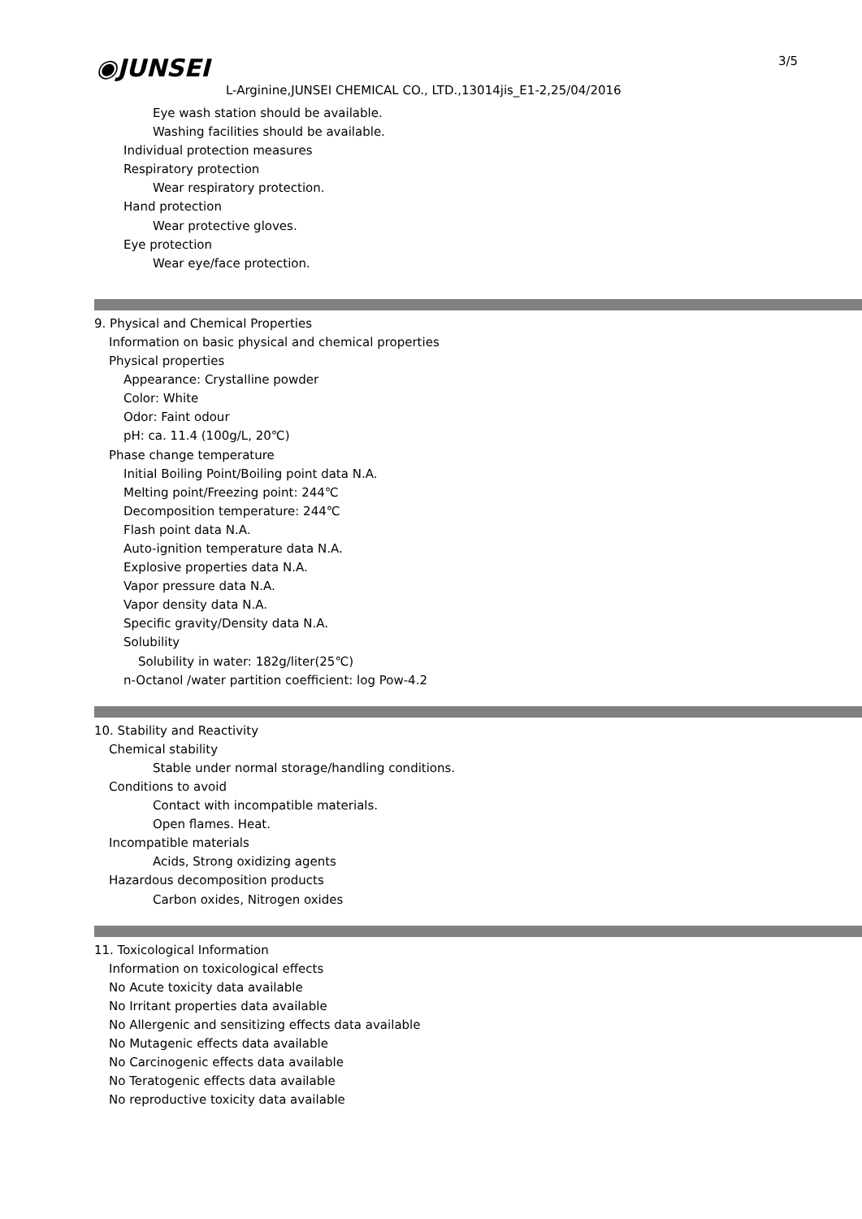◉JUNSEI 3/5
L-Arginine,JUNSEI CHEMICAL CO., LTD.,13014jis_E1-2,25/04/2016
Eye wash station should be available.
Washing facilities should be available.
Individual protection measures
Respiratory protection
Wear respiratory protection.
Hand protection
Wear protective gloves.
Eye protection
Wear eye/face protection.
9. Physical and Chemical Properties
Information on basic physical and chemical properties
Physical properties
Appearance: Crystalline powder
Color: White
Odor: Faint odour
pH: ca. 11.4 (100g/L, 20℃)
Phase change temperature
Initial Boiling Point/Boiling point data N.A.
Melting point/Freezing point: 244℃
Decomposition temperature: 244℃
Flash point data N.A.
Auto-ignition temperature data N.A.
Explosive properties data N.A.
Vapor pressure data N.A.
Vapor density data N.A.
Specific gravity/Density data N.A.
Solubility
Solubility in water: 182g/liter(25℃)
n-Octanol /water partition coefficient: log Pow-4.2
10. Stability and Reactivity
Chemical stability
Stable under normal storage/handling conditions.
Conditions to avoid
Contact with incompatible materials.
Open flames. Heat.
Incompatible materials
Acids, Strong oxidizing agents
Hazardous decomposition products
Carbon oxides, Nitrogen oxides
11. Toxicological Information
Information on toxicological effects
No Acute toxicity data available
No Irritant properties data available
No Allergenic and sensitizing effects data available
No Mutagenic effects data available
No Carcinogenic effects data available
No Teratogenic effects data available
No reproductive toxicity data available